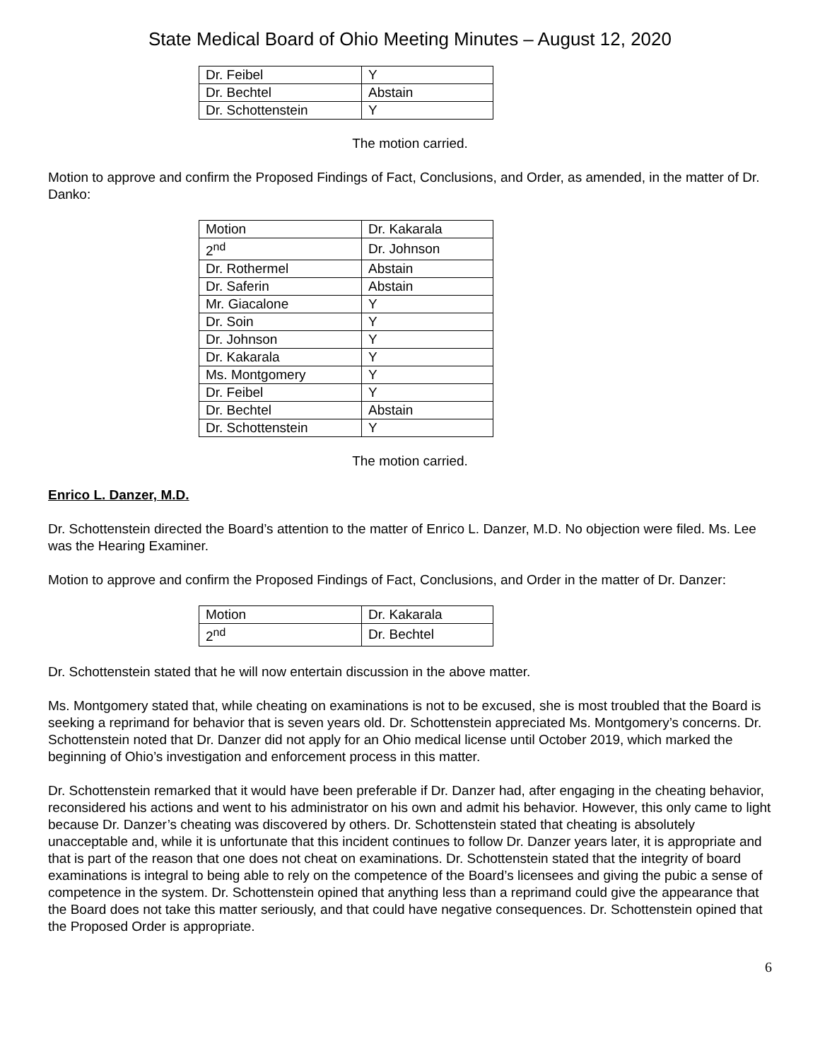State Medical Board of Ohio Meeting Minutes – August 12, 2020
| Dr. Feibel | Y |
| Dr. Bechtel | Abstain |
| Dr. Schottenstein | Y |
The motion carried.
Motion to approve and confirm the Proposed Findings of Fact, Conclusions, and Order, as amended, in the matter of Dr. Danko:
| Motion | Dr. Kakarala |
| 2<sup>nd</sup> | Dr. Johnson |
| Dr. Rothermel | Abstain |
| Dr. Saferin | Abstain |
| Mr. Giacalone | Y |
| Dr. Soin | Y |
| Dr. Johnson | Y |
| Dr. Kakarala | Y |
| Ms. Montgomery | Y |
| Dr. Feibel | Y |
| Dr. Bechtel | Abstain |
| Dr. Schottenstein | Y |
The motion carried.
Enrico L. Danzer, M.D.
Dr. Schottenstein directed the Board’s attention to the matter of Enrico L. Danzer, M.D. No objection were filed. Ms. Lee was the Hearing Examiner.
Motion to approve and confirm the Proposed Findings of Fact, Conclusions, and Order in the matter of Dr. Danzer:
| Motion | Dr. Kakarala |
| 2<sup>nd</sup> | Dr. Bechtel |
Dr. Schottenstein stated that he will now entertain discussion in the above matter.
Ms. Montgomery stated that, while cheating on examinations is not to be excused, she is most troubled that the Board is seeking a reprimand for behavior that is seven years old. Dr. Schottenstein appreciated Ms. Montgomery’s concerns. Dr. Schottenstein noted that Dr. Danzer did not apply for an Ohio medical license until October 2019, which marked the beginning of Ohio’s investigation and enforcement process in this matter.
Dr. Schottenstein remarked that it would have been preferable if Dr. Danzer had, after engaging in the cheating behavior, reconsidered his actions and went to his administrator on his own and admit his behavior. However, this only came to light because Dr. Danzer’s cheating was discovered by others. Dr. Schottenstein stated that cheating is absolutely unacceptable and, while it is unfortunate that this incident continues to follow Dr. Danzer years later, it is appropriate and that is part of the reason that one does not cheat on examinations. Dr. Schottenstein stated that the integrity of board examinations is integral to being able to rely on the competence of the Board’s licensees and giving the pubic a sense of competence in the system. Dr. Schottenstein opined that anything less than a reprimand could give the appearance that the Board does not take this matter seriously, and that could have negative consequences. Dr. Schottenstein opined that the Proposed Order is appropriate.
6